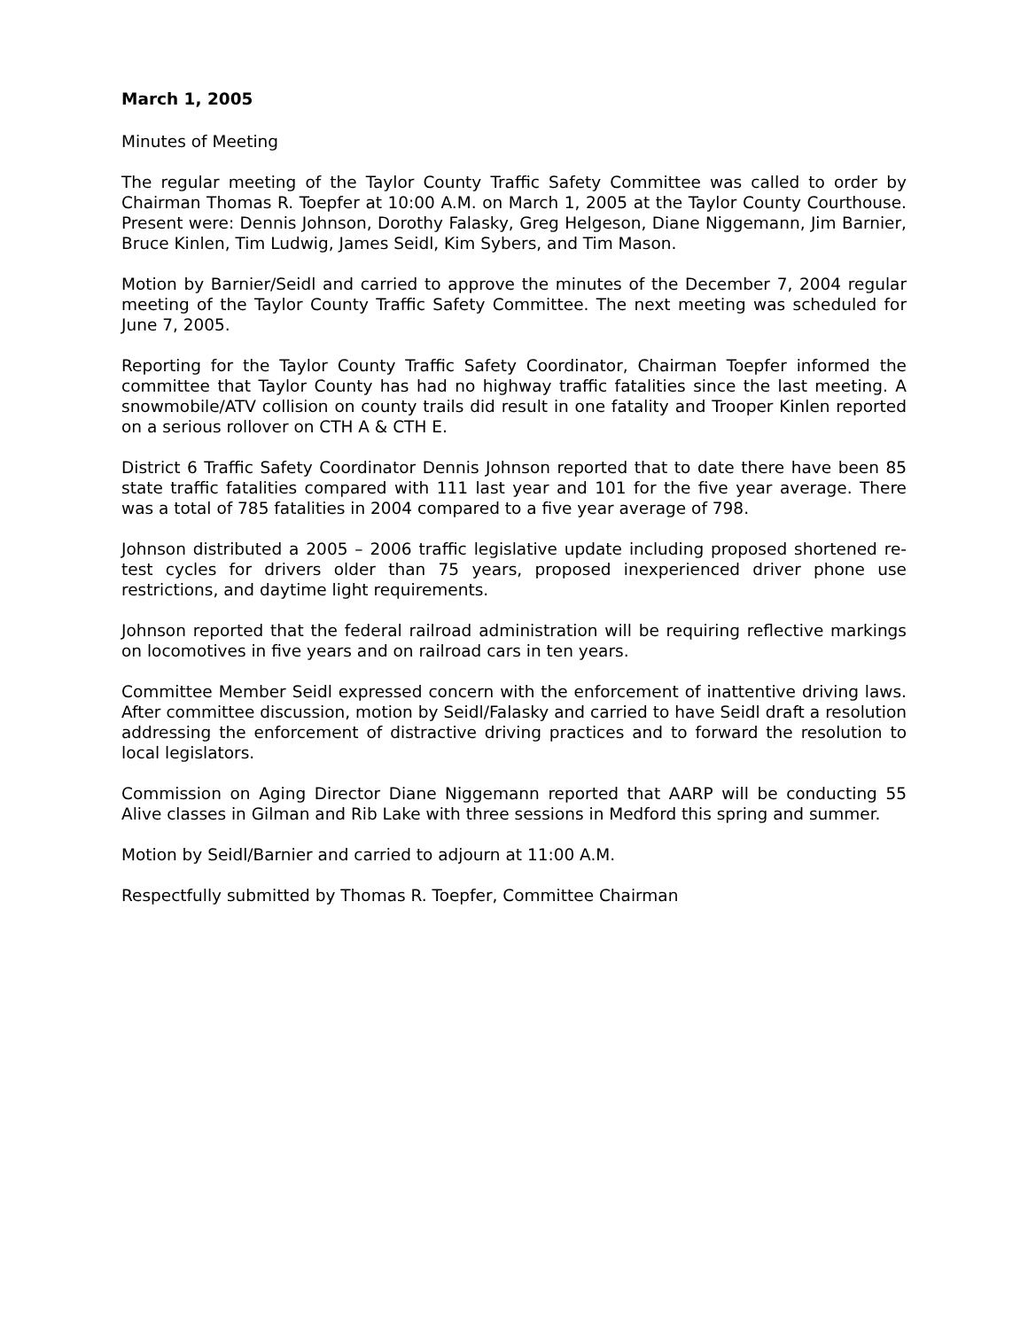March 1, 2005
Minutes of Meeting
The regular meeting of the Taylor County Traffic Safety Committee was called to order by Chairman Thomas R. Toepfer at 10:00 A.M. on March 1, 2005 at the Taylor County Courthouse. Present were: Dennis Johnson, Dorothy Falasky, Greg Helgeson, Diane Niggemann, Jim Barnier, Bruce Kinlen, Tim Ludwig, James Seidl, Kim Sybers, and Tim Mason.
Motion by Barnier/Seidl and carried to approve the minutes of the December 7, 2004 regular meeting of the Taylor County Traffic Safety Committee. The next meeting was scheduled for June 7, 2005.
Reporting for the Taylor County Traffic Safety Coordinator, Chairman Toepfer informed the committee that Taylor County has had no highway traffic fatalities since the last meeting. A snowmobile/ATV collision on county trails did result in one fatality and Trooper Kinlen reported on a serious rollover on CTH A & CTH E.
District 6 Traffic Safety Coordinator Dennis Johnson reported that to date there have been 85 state traffic fatalities compared with 111 last year and 101 for the five year average. There was a total of 785 fatalities in 2004 compared to a five year average of 798.
Johnson distributed a 2005 – 2006 traffic legislative update including proposed shortened re-test cycles for drivers older than 75 years, proposed inexperienced driver phone use restrictions, and daytime light requirements.
Johnson reported that the federal railroad administration will be requiring reflective markings on locomotives in five years and on railroad cars in ten years.
Committee Member Seidl expressed concern with the enforcement of inattentive driving laws. After committee discussion, motion by Seidl/Falasky and carried to have Seidl draft a resolution addressing the enforcement of distractive driving practices and to forward the resolution to local legislators.
Commission on Aging Director Diane Niggemann reported that AARP will be conducting 55 Alive classes in Gilman and Rib Lake with three sessions in Medford this spring and summer.
Motion by Seidl/Barnier and carried to adjourn at 11:00 A.M.
Respectfully submitted by Thomas R. Toepfer, Committee Chairman